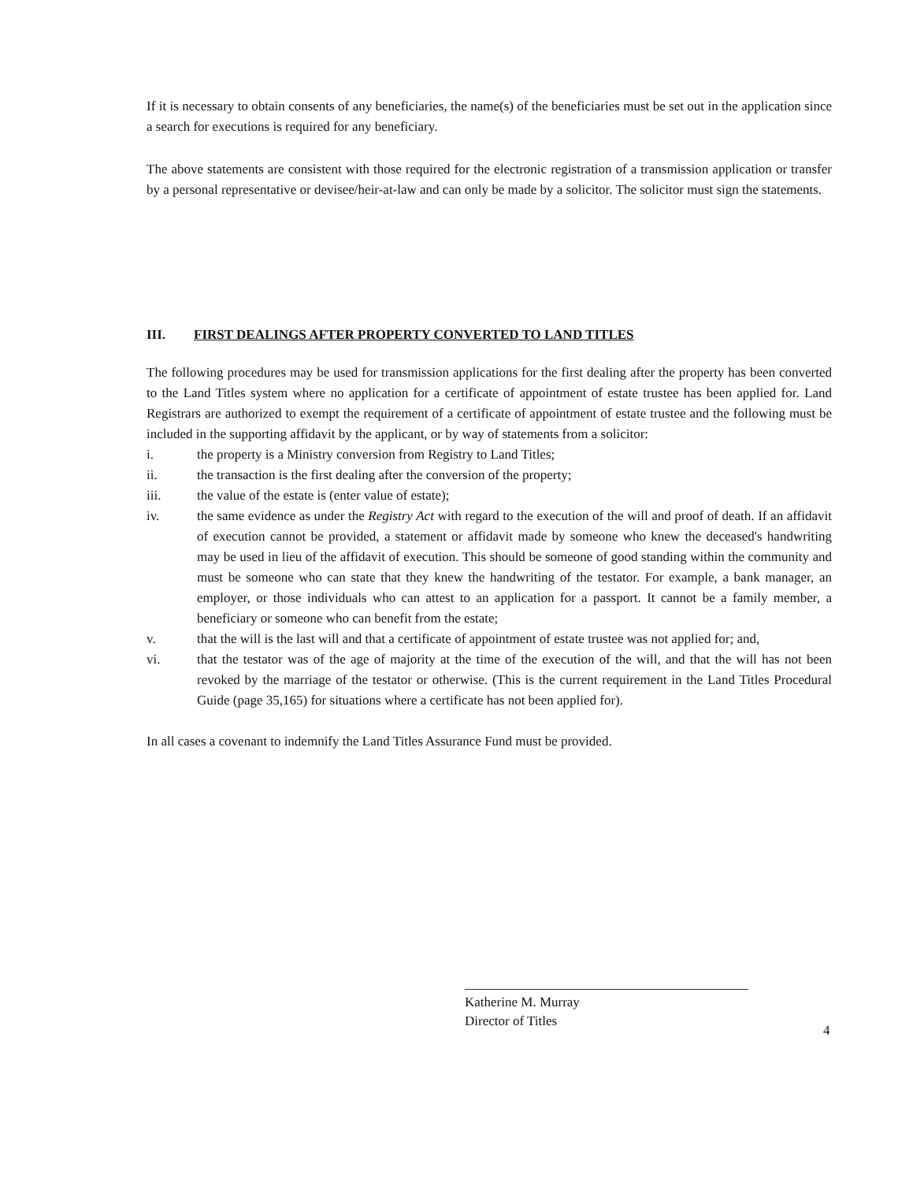If it is necessary to obtain consents of any beneficiaries, the name(s) of the beneficiaries must be set out in the application since a search for executions is required for any beneficiary.
The above statements are consistent with those required for the electronic registration of a transmission application or transfer by a personal representative or devisee/heir-at-law and can only be made by a solicitor. The solicitor must sign the statements.
III. FIRST DEALINGS AFTER PROPERTY CONVERTED TO LAND TITLES
The following procedures may be used for transmission applications for the first dealing after the property has been converted to the Land Titles system where no application for a certificate of appointment of estate trustee has been applied for. Land Registrars are authorized to exempt the requirement of a certificate of appointment of estate trustee and the following must be included in the supporting affidavit by the applicant, or by way of statements from a solicitor:
i. the property is a Ministry conversion from Registry to Land Titles;
ii. the transaction is the first dealing after the conversion of the property;
iii. the value of the estate is (enter value of estate);
iv. the same evidence as under the Registry Act with regard to the execution of the will and proof of death. If an affidavit of execution cannot be provided, a statement or affidavit made by someone who knew the deceased's handwriting may be used in lieu of the affidavit of execution. This should be someone of good standing within the community and must be someone who can state that they knew the handwriting of the testator. For example, a bank manager, an employer, or those individuals who can attest to an application for a passport. It cannot be a family member, a beneficiary or someone who can benefit from the estate;
v. that the will is the last will and that a certificate of appointment of estate trustee was not applied for; and,
vi. that the testator was of the age of majority at the time of the execution of the will, and that the will has not been revoked by the marriage of the testator or otherwise. (This is the current requirement in the Land Titles Procedural Guide (page 35,165) for situations where a certificate has not been applied for).
In all cases a covenant to indemnify the Land Titles Assurance Fund must be provided.
Katherine M. Murray
Director of Titles
4